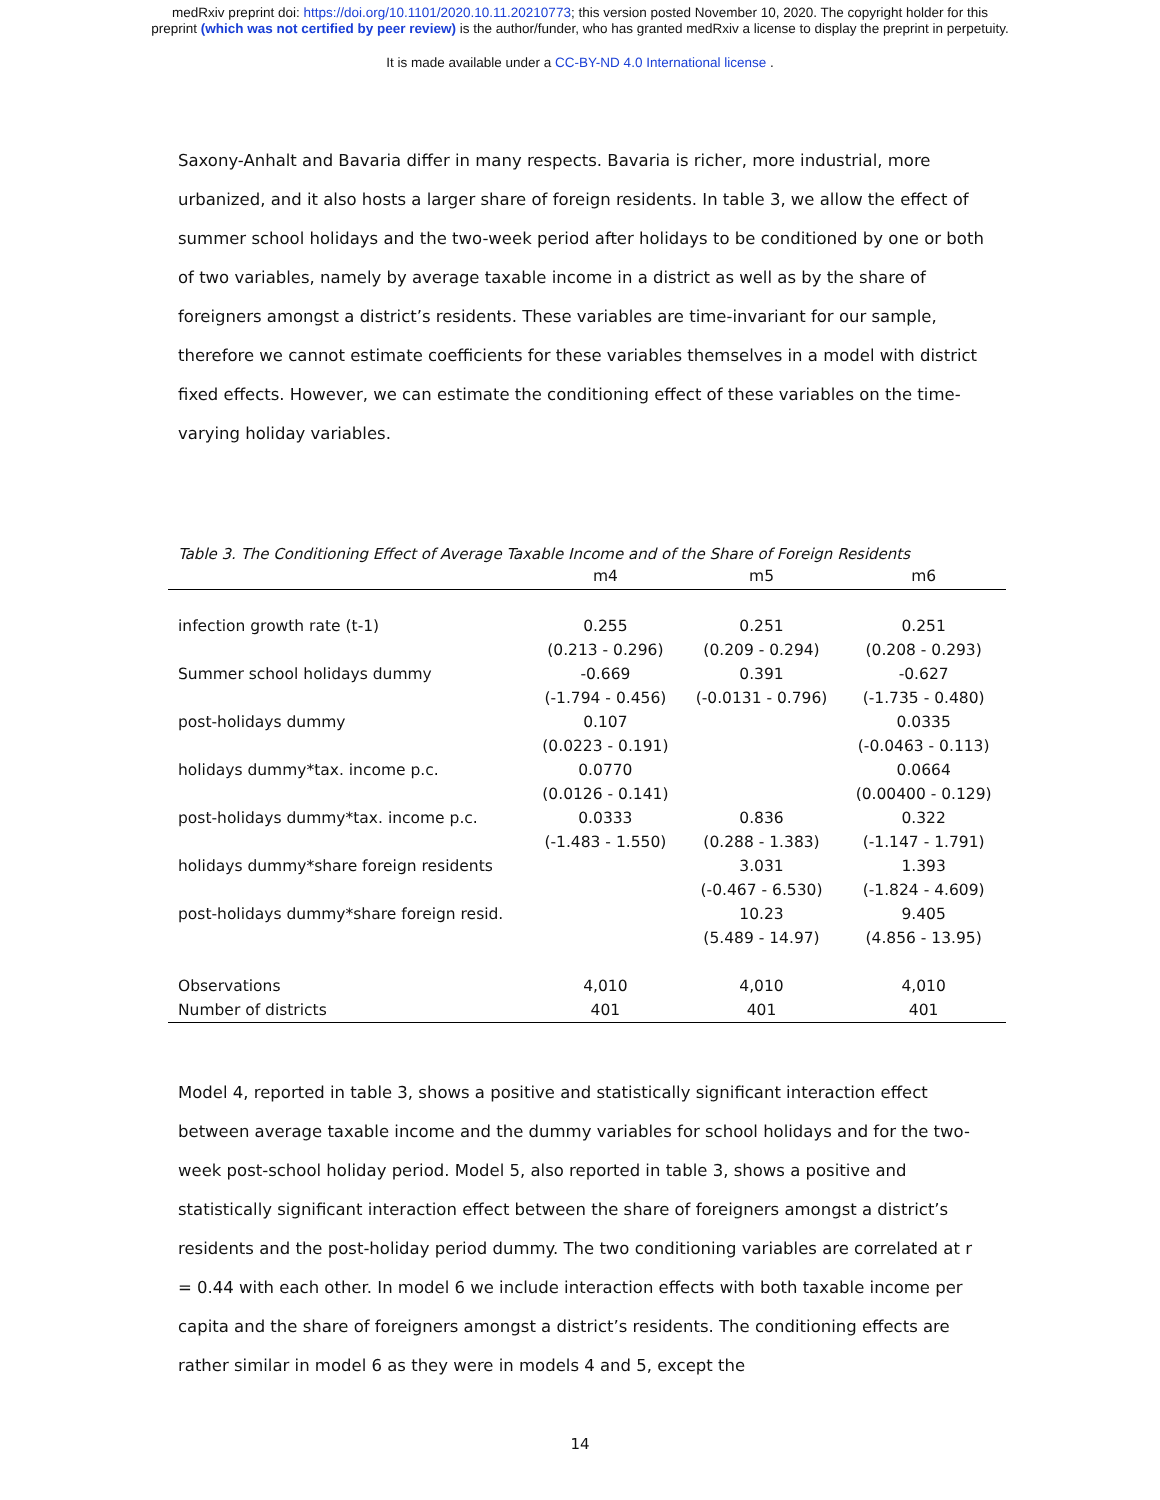medRxiv preprint doi: https://doi.org/10.1101/2020.10.11.20210773; this version posted November 10, 2020. The copyright holder for this
preprint (which was not certified by peer review) is the author/funder, who has granted medRxiv a license to display the preprint in perpetuity.
It is made available under a CC-BY-ND 4.0 International license .
Saxony-Anhalt and Bavaria differ in many respects. Bavaria is richer, more industrial, more urbanized, and it also hosts a larger share of foreign residents. In table 3, we allow the effect of summer school holidays and the two-week period after holidays to be conditioned by one or both of two variables, namely by average taxable income in a district as well as by the share of foreigners amongst a district’s residents. These variables are time-invariant for our sample, therefore we cannot estimate coefficients for these variables themselves in a model with district fixed effects. However, we can estimate the conditioning effect of these variables on the time-varying holiday variables.
Table 3. The Conditioning Effect of Average Taxable Income and of the Share of Foreign Residents
| | m4 | m5 | m6 |
| --- | --- | --- | --- |
| infection growth rate (t-1) | 0.255 | 0.251 | 0.251 |
| | (0.213 - 0.296) | (0.209 - 0.294) | (0.208 - 0.293) |
| Summer school holidays dummy | -0.669 | 0.391 | -0.627 |
| | (-1.794 - 0.456) | (-0.0131 - 0.796) | (-1.735 - 0.480) |
| post-holidays dummy | 0.107 | | 0.0335 |
| | (0.0223 - 0.191) | | (-0.0463 - 0.113) |
| holidays dummy*tax. income p.c. | 0.0770 | | 0.0664 |
| | (0.0126 - 0.141) | | (0.00400 - 0.129) |
| post-holidays dummy*tax. income p.c. | 0.0333 | 0.836 | 0.322 |
| | (-1.483 - 1.550) | (0.288 - 1.383) | (-1.147 - 1.791) |
| holidays dummy*share foreign residents | | 3.031 | 1.393 |
| | | (-0.467 - 6.530) | (-1.824 - 4.609) |
| post-holidays dummy*share foreign resid. | | 10.23 | 9.405 |
| | | (5.489 - 14.97) | (4.856 - 13.95) |
| Observations | 4,010 | 4,010 | 4,010 |
| Number of districts | 401 | 401 | 401 |
Model 4, reported in table 3, shows a positive and statistically significant interaction effect between average taxable income and the dummy variables for school holidays and for the two-week post-school holiday period. Model 5, also reported in table 3, shows a positive and statistically significant interaction effect between the share of foreigners amongst a district’s residents and the post-holiday period dummy. The two conditioning variables are correlated at r = 0.44 with each other. In model 6 we include interaction effects with both taxable income per capita and the share of foreigners amongst a district’s residents. The conditioning effects are rather similar in model 6 as they were in models 4 and 5, except the
14